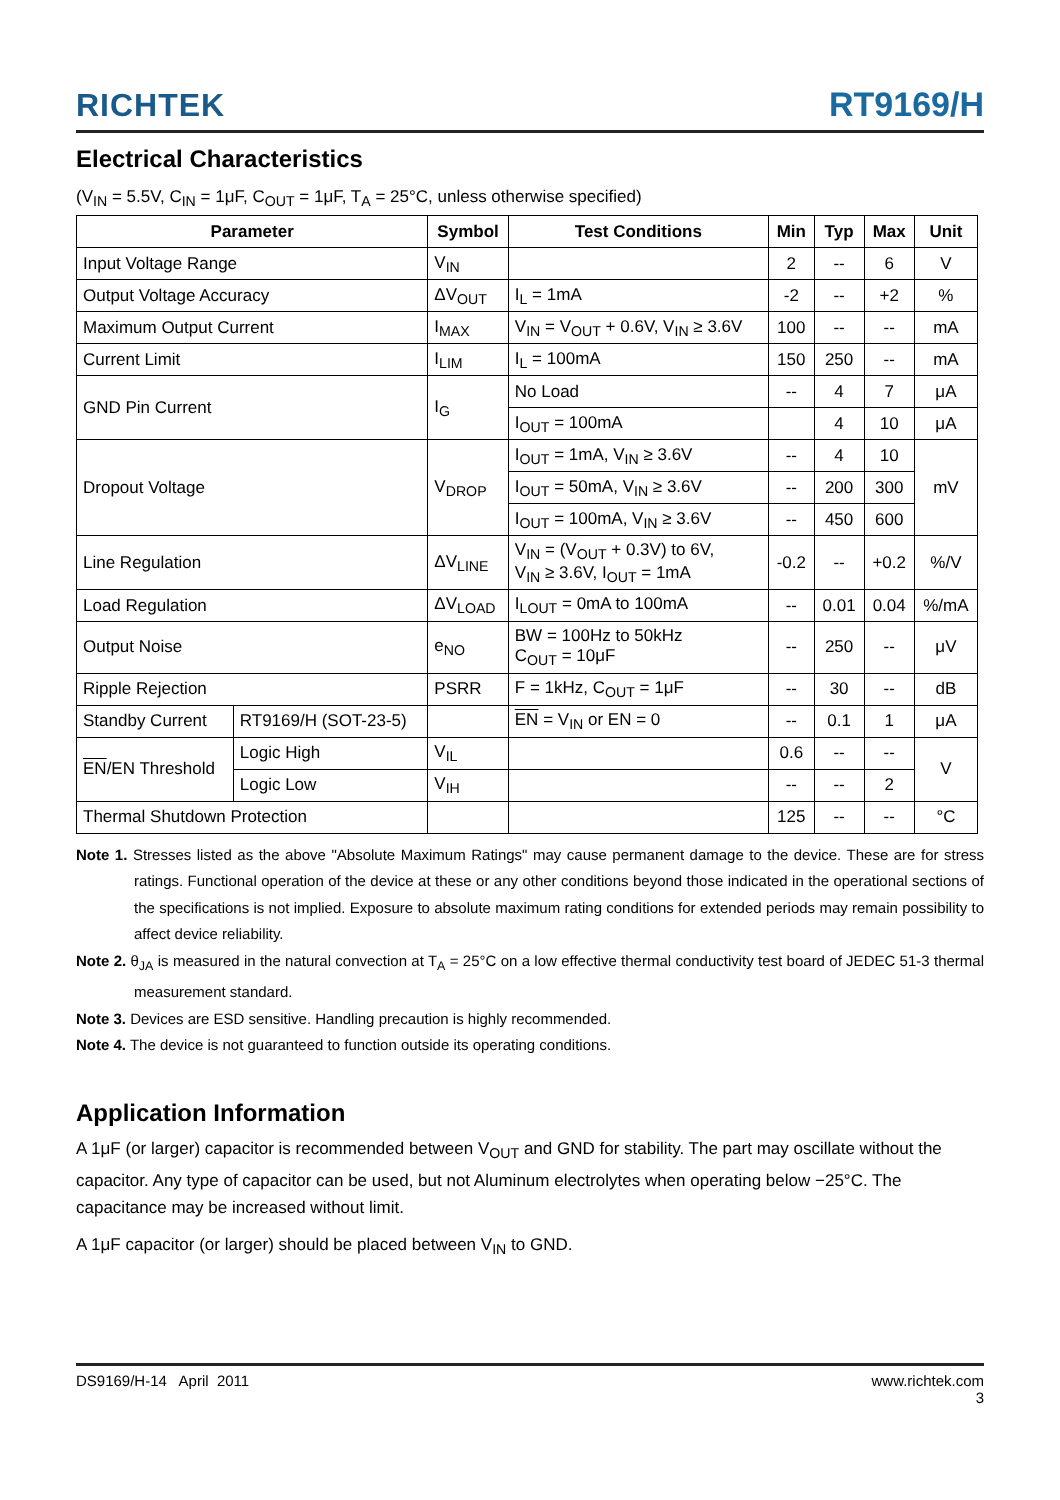RICHTEK RT9169/H
Electrical Characteristics
(V<sub>IN</sub> = 5.5V, C<sub>IN</sub> = 1μF, C<sub>OUT</sub> = 1μF, T<sub>A</sub> = 25°C, unless otherwise specified)
| Parameter | | Symbol | Test Conditions | Min | Typ | Max | Unit |
| --- | --- | --- | --- | --- | --- | --- | --- |
| Input Voltage Range | | V<sub>IN</sub> | | 2 | -- | 6 | V |
| Output Voltage Accuracy | | ΔV<sub>OUT</sub> | I<sub>L</sub> = 1mA | -2 | -- | +2 | % |
| Maximum Output Current | | I<sub>MAX</sub> | V<sub>IN</sub> = V<sub>OUT</sub> + 0.6V, V<sub>IN</sub> ≥ 3.6V | 100 | -- | -- | mA |
| Current Limit | | I<sub>LIM</sub> | I<sub>L</sub> = 100mA | 150 | 250 | -- | mA |
| GND Pin Current | | I<sub>G</sub> | No Load | -- | 4 | 7 | μA |
| | | | I<sub>OUT</sub> = 100mA | | 4 | 10 | μA |
| Dropout Voltage | | V<sub>DROP</sub> | I<sub>OUT</sub> = 1mA, V<sub>IN</sub> ≥ 3.6V | -- | 4 | 10 | mV |
| | | | I<sub>OUT</sub> = 50mA, V<sub>IN</sub> ≥ 3.6V | -- | 200 | 300 | |
| | | | I<sub>OUT</sub> = 100mA, V<sub>IN</sub> ≥ 3.6V | -- | 450 | 600 | |
| Line Regulation | | ΔV<sub>LINE</sub> | V<sub>IN</sub> = (V<sub>OUT</sub> + 0.3V) to 6V, V<sub>IN</sub> ≥ 3.6V, I<sub>OUT</sub> = 1mA | -0.2 | -- | +0.2 | %/V |
| Load Regulation | | ΔV<sub>LOAD</sub> | I<sub>LOUT</sub> = 0mA to 100mA | -- | 0.01 | 0.04 | %/mA |
| Output Noise | | e<sub>NO</sub> | BW = 100Hz to 50kHz C<sub>OUT</sub> = 10μF | -- | 250 | -- | μV |
| Ripple Rejection | | PSRR | F = 1kHz, C<sub>OUT</sub> = 1μF | -- | 30 | -- | dB |
| Standby Current | RT9169/H (SOT-23-5) | | EN = V<sub>IN</sub> or EN = 0 | -- | 0.1 | 1 | μA |
| EN /EN Threshold | Logic High | V<sub>IL</sub> | | 0.6 | -- | -- | V |
| | Logic Low | V<sub>IH</sub> | | -- | -- | 2 | |
| Thermal Shutdown Protection | | | | 125 | -- | -- | °C |
Note 1. Stresses listed as the above "Absolute Maximum Ratings" may cause permanent damage to the device. These are for stress ratings. Functional operation of the device at these or any other conditions beyond those indicated in the operational sections of the specifications is not implied. Exposure to absolute maximum rating conditions for extended periods may remain possibility to affect device reliability.
Note 2. θ<sub>JA</sub> is measured in the natural convection at T<sub>A</sub> = 25°C on a low effective thermal conductivity test board of JEDEC 51-3 thermal measurement standard.
Note 3. Devices are ESD sensitive. Handling precaution is highly recommended.
Note 4. The device is not guaranteed to function outside its operating conditions.
Application Information
A 1μF (or larger) capacitor is recommended between V<sub>OUT</sub> and GND for stability. The part may oscillate without the capacitor. Any type of capacitor can be used, but not Aluminum electrolytes when operating below −25°C. The capacitance may be increased without limit.
A 1μF capacitor (or larger) should be placed between V<sub>IN</sub> to GND.
DS9169/H-14 April 2011 www.richtek.com
3